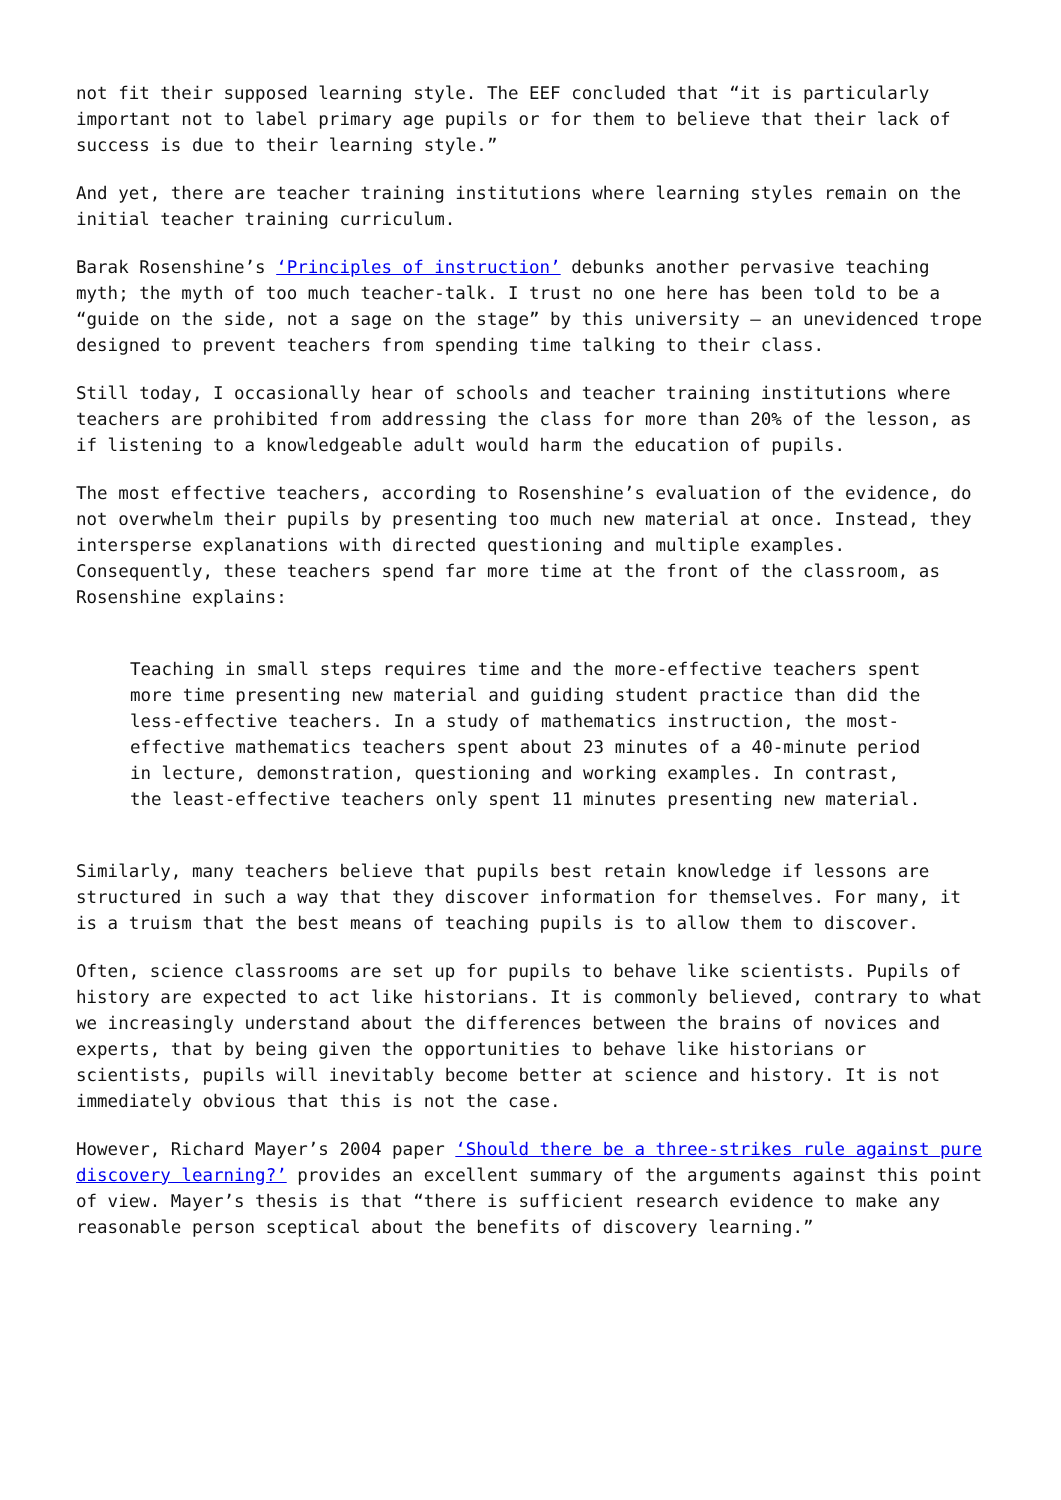not fit their supposed learning style. The EEF concluded that “it is particularly important not to label primary age pupils or for them to believe that their lack of success is due to their learning style.”
And yet, there are teacher training institutions where learning styles remain on the initial teacher training curriculum.
Barak Rosenshine’s ‘Principles of instruction’ debunks another pervasive teaching myth; the myth of too much teacher-talk. I trust no one here has been told to be a “guide on the side, not a sage on the stage” by this university – an unevidenced trope designed to prevent teachers from spending time talking to their class.
Still today, I occasionally hear of schools and teacher training institutions where teachers are prohibited from addressing the class for more than 20% of the lesson, as if listening to a knowledgeable adult would harm the education of pupils.
The most effective teachers, according to Rosenshine’s evaluation of the evidence, do not overwhelm their pupils by presenting too much new material at once. Instead, they intersperse explanations with directed questioning and multiple examples. Consequently, these teachers spend far more time at the front of the classroom, as Rosenshine explains:
Teaching in small steps requires time and the more-effective teachers spent more time presenting new material and guiding student practice than did the less-effective teachers. In a study of mathematics instruction, the most-effective mathematics teachers spent about 23 minutes of a 40-minute period in lecture, demonstration, questioning and working examples. In contrast, the least-effective teachers only spent 11 minutes presenting new material.
Similarly, many teachers believe that pupils best retain knowledge if lessons are structured in such a way that they discover information for themselves. For many, it is a truism that the best means of teaching pupils is to allow them to discover.
Often, science classrooms are set up for pupils to behave like scientists. Pupils of history are expected to act like historians. It is commonly believed, contrary to what we increasingly understand about the differences between the brains of novices and experts, that by being given the opportunities to behave like historians or scientists, pupils will inevitably become better at science and history. It is not immediately obvious that this is not the case.
However, Richard Mayer’s 2004 paper ‘Should there be a three-strikes rule against pure discovery learning?’ provides an excellent summary of the arguments against this point of view. Mayer’s thesis is that “there is sufficient research evidence to make any reasonable person sceptical about the benefits of discovery learning.”